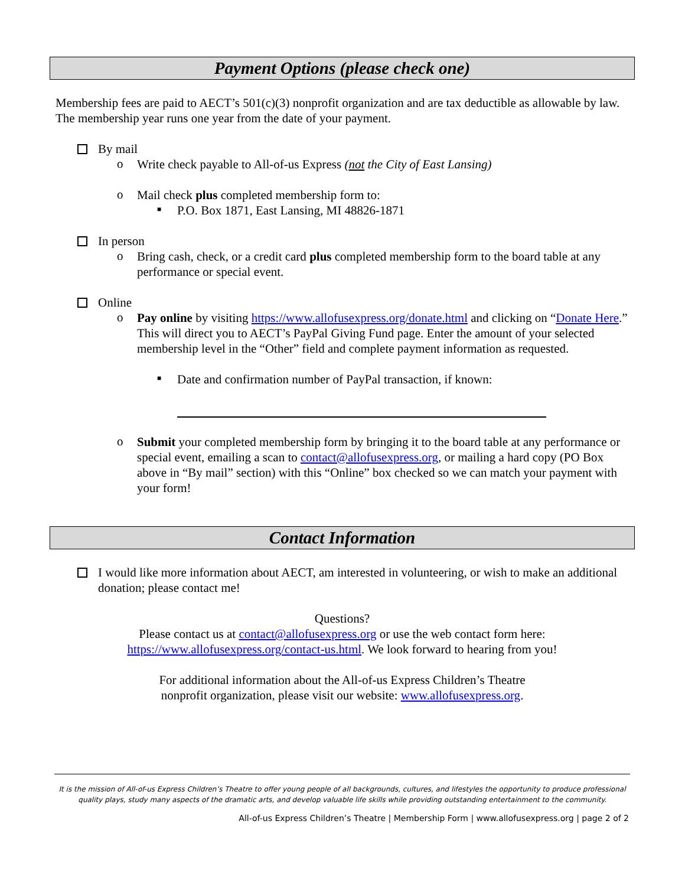Payment Options (please check one)
Membership fees are paid to AECT’s 501(c)(3) nonprofit organization and are tax deductible as allowable by law. The membership year runs one year from the date of your payment.
By mail
o
Write check payable to All-of-us Express (not the City of East Lansing)
o
Mail check plus completed membership form to:
■
P.O. Box 1871, East Lansing, MI 48826-1871
In person
o
Bring cash, check, or a credit card plus completed membership form to the board table at any performance or special event.
Online
o
Pay online by visiting https://www.allofusexpress.org/donate.html and clicking on “Donate Here.” This will direct you to AECT’s PayPal Giving Fund page. Enter the amount of your selected membership level in the “Other” field and complete payment information as requested.
■
Date and confirmation number of PayPal transaction, if known:
o
Submit your completed membership form by bringing it to the board table at any performance or special event, emailing a scan to contact@allofusexpress.org, or mailing a hard copy (PO Box above in “By mail” section) with this “Online” box checked so we can match your payment with your form!
Contact Information
I would like more information about AECT, am interested in volunteering, or wish to make an additional donation; please contact me!
Questions?
Please contact us at contact@allofusexpress.org or use the web contact form here:
https://www.allofusexpress.org/contact-us.html. We look forward to hearing from you!
For additional information about the All-of-us Express Children’s Theatre
nonprofit organization, please visit our website: www.allofusexpress.org.
It is the mission of All-of-us Express Children’s Theatre to offer young people of all backgrounds, cultures, and lifestyles the opportunity to produce professional quality plays, study many aspects of the dramatic arts, and develop valuable life skills while providing outstanding entertainment to the community.
All-of-us Express Children’s Theatre | Membership Form | www.allofusexpress.org | page 2 of 2